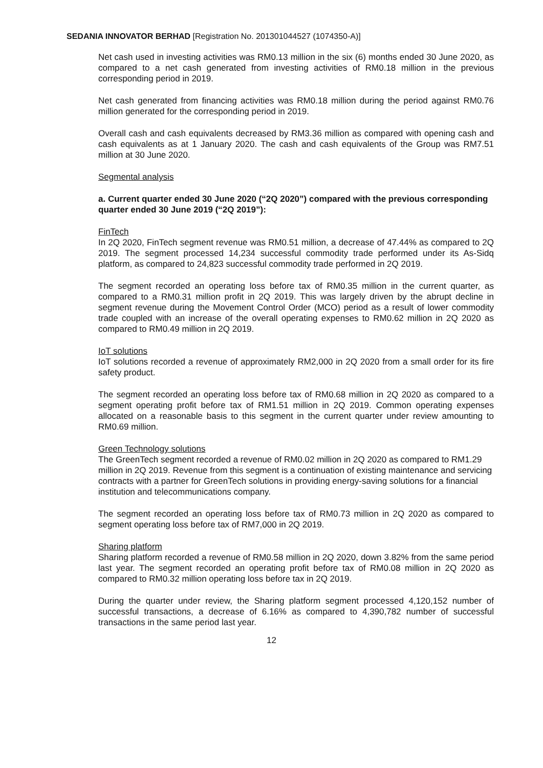SEDANIA INNOVATOR BERHAD [Registration No. 201301044527 (1074350-A)]
Net cash used in investing activities was RM0.13 million in the six (6) months ended 30 June 2020, as compared to a net cash generated from investing activities of RM0.18 million in the previous corresponding period in 2019.
Net cash generated from financing activities was RM0.18 million during the period against RM0.76 million generated for the corresponding period in 2019.
Overall cash and cash equivalents decreased by RM3.36 million as compared with opening cash and cash equivalents as at 1 January 2020. The cash and cash equivalents of the Group was RM7.51 million at 30 June 2020.
Segmental analysis
a. Current quarter ended 30 June 2020 (“2Q 2020”) compared with the previous corresponding quarter ended 30 June 2019 (“2Q 2019”):
FinTech
In 2Q 2020, FinTech segment revenue was RM0.51 million, a decrease of 47.44% as compared to 2Q 2019. The segment processed 14,234 successful commodity trade performed under its As-Sidq platform, as compared to 24,823 successful commodity trade performed in 2Q 2019.
The segment recorded an operating loss before tax of RM0.35 million in the current quarter, as compared to a RM0.31 million profit in 2Q 2019. This was largely driven by the abrupt decline in segment revenue during the Movement Control Order (MCO) period as a result of lower commodity trade coupled with an increase of the overall operating expenses to RM0.62 million in 2Q 2020 as compared to RM0.49 million in 2Q 2019.
IoT solutions
IoT solutions recorded a revenue of approximately RM2,000 in 2Q 2020 from a small order for its fire safety product.
The segment recorded an operating loss before tax of RM0.68 million in 2Q 2020 as compared to a segment operating profit before tax of RM1.51 million in 2Q 2019. Common operating expenses allocated on a reasonable basis to this segment in the current quarter under review amounting to RM0.69 million.
Green Technology solutions
The GreenTech segment recorded a revenue of RM0.02 million in 2Q 2020 as compared to RM1.29 million in 2Q 2019. Revenue from this segment is a continuation of existing maintenance and servicing contracts with a partner for GreenTech solutions in providing energy-saving solutions for a financial institution and telecommunications company.
The segment recorded an operating loss before tax of RM0.73 million in 2Q 2020 as compared to segment operating loss before tax of RM7,000 in 2Q 2019.
Sharing platform
Sharing platform recorded a revenue of RM0.58 million in 2Q 2020, down 3.82% from the same period last year. The segment recorded an operating profit before tax of RM0.08 million in 2Q 2020 as compared to RM0.32 million operating loss before tax in 2Q 2019.
During the quarter under review, the Sharing platform segment processed 4,120,152 number of successful transactions, a decrease of 6.16% as compared to 4,390,782 number of successful transactions in the same period last year.
12